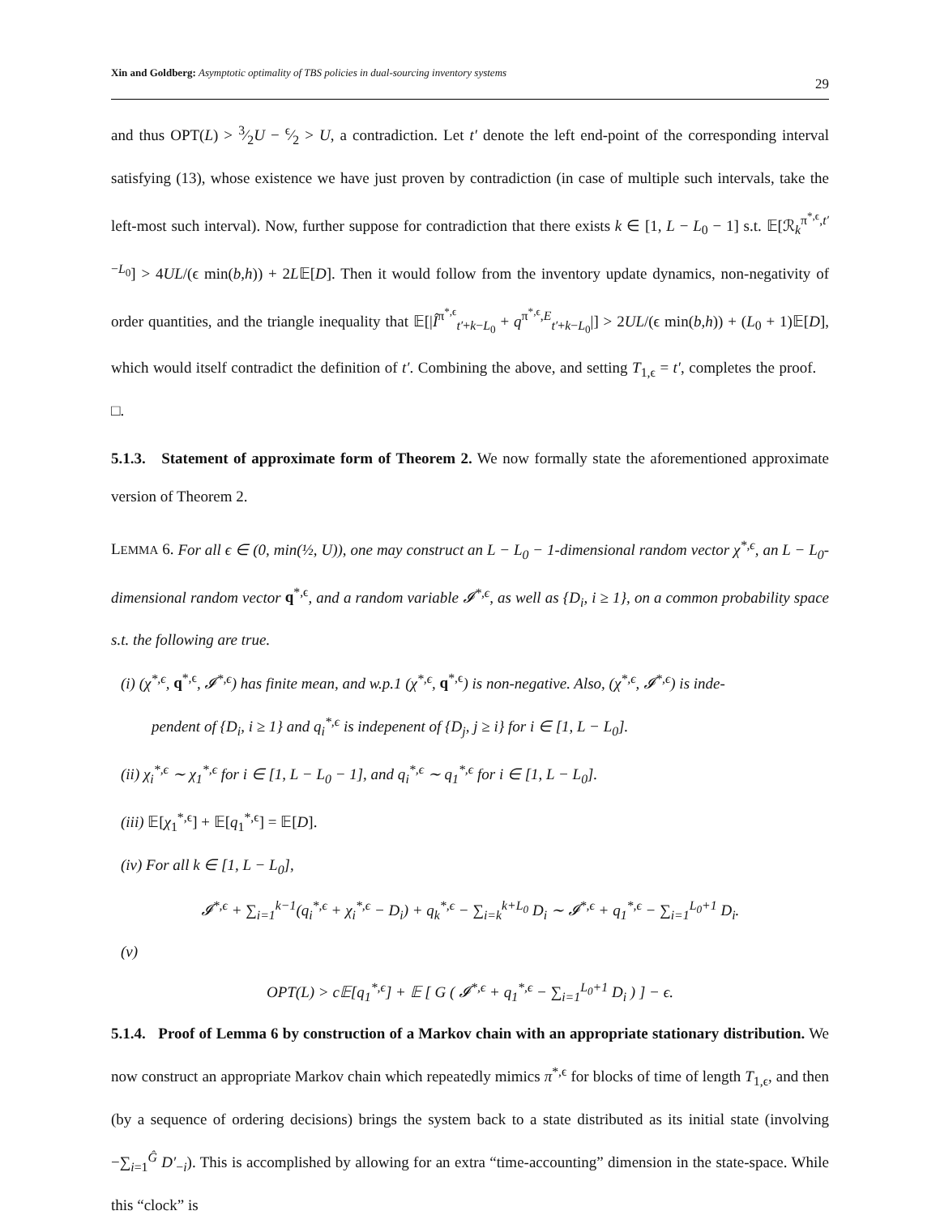Xin and Goldberg: Asymptotic optimality of TBS policies in dual-sourcing inventory systems 29
and thus OPT(L) > 3⁄2U − ϵ⁄2 > U, a contradiction. Let t′ denote the left end-point of the corresponding interval satisfying (13), whose existence we have just proven by contradiction (in case of multiple such intervals, take the left-most such interval). Now, further suppose for contradiction that there exists k ∈ [1, L − L<sub>0</sub> − 1] s.t. 𝔼[ℛ<sub>k</sub><sup>π<sup>*,ϵ</sup>,t′−L<sub>0</sub></sup>] > 4UL/(ϵ min(b,h)) + 2L𝔼[D]. Then it would follow from the inventory update dynamics, non-negativity of order quantities, and the triangle inequality that 𝔼[|Î<sup>π<sup>*,ϵ</sup></sup><sub>t′+k−L<sub>0</sub></sub> + q<sup>π<sup>*,ϵ</sup>,E</sup><sub>t′+k−L<sub>0</sub></sub>|] > 2UL/(ϵ min(b,h)) + (L<sub>0</sub> + 1)𝔼[D], which would itself contradict the definition of t′. Combining the above, and setting T<sub>1,ϵ</sub> = t′, completes the proof. □.
5.1.3. Statement of approximate form of Theorem 2. We now formally state the aforementioned approximate version of Theorem 2.
LEMMA 6. For all ϵ ∈ (0, min(½, U)), one may construct an L − L<sub>0</sub> − 1-dimensional random vector χ<sup>*,ϵ</sup>, an L − L<sub>0</sub>-dimensional random vector q<sup>*,ϵ</sup>, and a random variable 𝓘<sup>*,ϵ</sup>, as well as {D<sub>i</sub>, i ≥ 1}, on a common probability space s.t. the following are true.
(i) (χ<sup>*,ϵ</sup>, q<sup>*,ϵ</sup>, 𝓘<sup>*,ϵ</sup>) has finite mean, and w.p.1 (χ<sup>*,ϵ</sup>, q<sup>*,ϵ</sup>) is non-negative. Also, (χ<sup>*,ϵ</sup>, 𝓘<sup>*,ϵ</sup>) is inde-
pendent of {D<sub>i</sub>, i ≥ 1} and q<sub>i</sub><sup>*,ϵ</sup> is indepenent of {D<sub>j</sub>, j ≥ i} for i ∈ [1, L − L<sub>0</sub>].
(ii) χ<sub>i</sub><sup>*,ϵ</sup> ∼ χ<sub>1</sub><sup>*,ϵ</sup> for i ∈ [1, L − L<sub>0</sub> − 1], and q<sub>i</sub><sup>*,ϵ</sup> ∼ q<sub>1</sub><sup>*,ϵ</sup> for i ∈ [1, L − L<sub>0</sub>].
(iii) 𝔼[χ<sub>1</sub><sup>*,ϵ</sup>] + 𝔼[q<sub>1</sub><sup>*,ϵ</sup>] = 𝔼[D].
(iv) For all k ∈ [1, L − L<sub>0</sub>],
𝓘<sup>*,ϵ</sup> + ∑<sub>i=1</sub><sup>k−1</sup>(q<sub>i</sub><sup>*,ϵ</sup> + χ<sub>i</sub><sup>*,ϵ</sup> − D<sub>i</sub>) + q<sub>k</sub><sup>*,ϵ</sup> − ∑<sub>i=k</sub><sup>k+L<sub>0</sub></sup> D<sub>i</sub> ∼ 𝓘<sup>*,ϵ</sup> + q<sub>1</sub><sup>*,ϵ</sup> − ∑<sub>i=1</sub><sup>L<sub>0</sub>+1</sup> D<sub>i</sub>.
(v)
OPT(L) > c𝔼[q<sub>1</sub><sup>*,ϵ</sup>] + 𝔼 [ G ( 𝓘<sup>*,ϵ</sup> + q<sub>1</sub><sup>*,ϵ</sup> − ∑<sub>i=1</sub><sup>L<sub>0</sub>+1</sup> D<sub>i</sub> ) ] − ϵ.
5.1.4. Proof of Lemma 6 by construction of a Markov chain with an appropriate stationary distribution. We now construct an appropriate Markov chain which repeatedly mimics π<sup>*,ϵ</sup> for blocks of time of length T<sub>1,ϵ</sub>, and then (by a sequence of ordering decisions) brings the system back to a state distributed as its initial state (involving −∑<sub>i=1</sub><sup>Ĝ</sup> D′<sub>−i</sub>). This is accomplished by allowing for an extra “time-accounting” dimension in the state-space. While this “clock” is